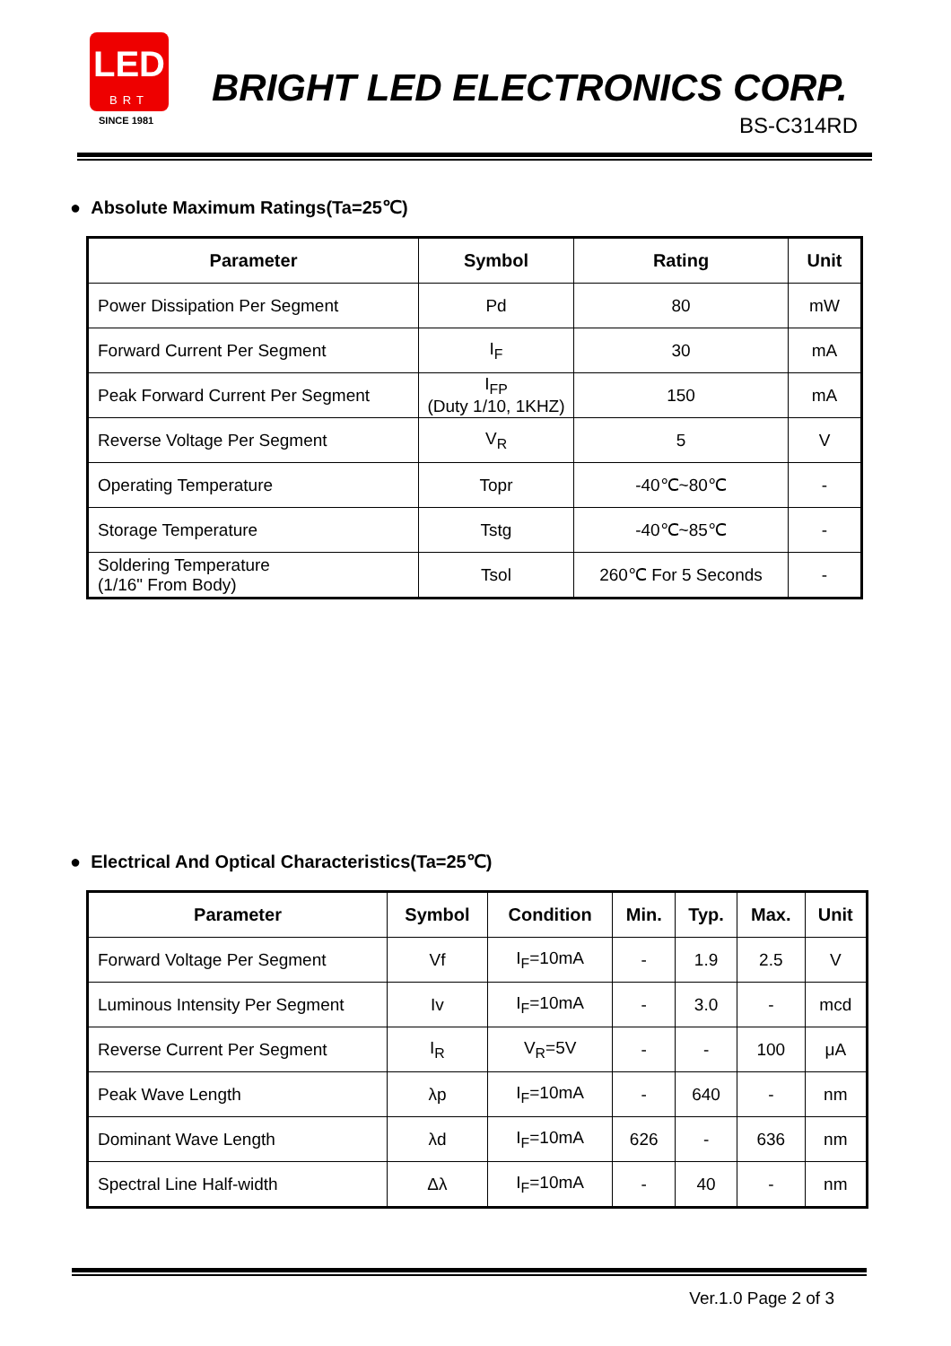LED
BRT
SINCE 1981
BRIGHT LED ELECTRONICS CORP.
BS-C314RD
● Absolute Maximum Ratings(Ta=25℃)
| Parameter | Symbol | Rating | Unit |
| --- | --- | --- | --- |
| Power Dissipation Per Segment | Pd | 80 | mW |
| Forward Current Per Segment | I<sub>F</sub> | 30 | mA |
| Peak Forward Current Per Segment | I<sub>FP</sub> (Duty 1/10, 1KHZ) | 150 | mA |
| Reverse Voltage Per Segment | V<sub>R</sub> | 5 | V |
| Operating Temperature | Topr | -40℃~80℃ | - |
| Storage Temperature | Tstg | -40℃~85℃ | - |
| Soldering Temperature (1/16" From Body) | Tsol | 260℃ For 5 Seconds | - |
● Electrical And Optical Characteristics(Ta=25℃)
| Parameter | Symbol | Condition | Min. | Typ. | Max. | Unit |
| --- | --- | --- | --- | --- | --- | --- |
| Forward Voltage Per Segment | Vf | I<sub>F</sub>=10mA | - | 1.9 | 2.5 | V |
| Luminous Intensity Per Segment | Iv | I<sub>F</sub>=10mA | - | 3.0 | - | mcd |
| Reverse Current Per Segment | I<sub>R</sub> | V<sub>R</sub>=5V | - | - | 100 | μA |
| Peak Wave Length | λp | I<sub>F</sub>=10mA | - | 640 | - | nm |
| Dominant Wave Length | λd | I<sub>F</sub>=10mA | 626 | - | 636 | nm |
| Spectral Line Half-width | Δλ | I<sub>F</sub>=10mA | - | 40 | - | nm |
Ver.1.0 Page 2 of 3